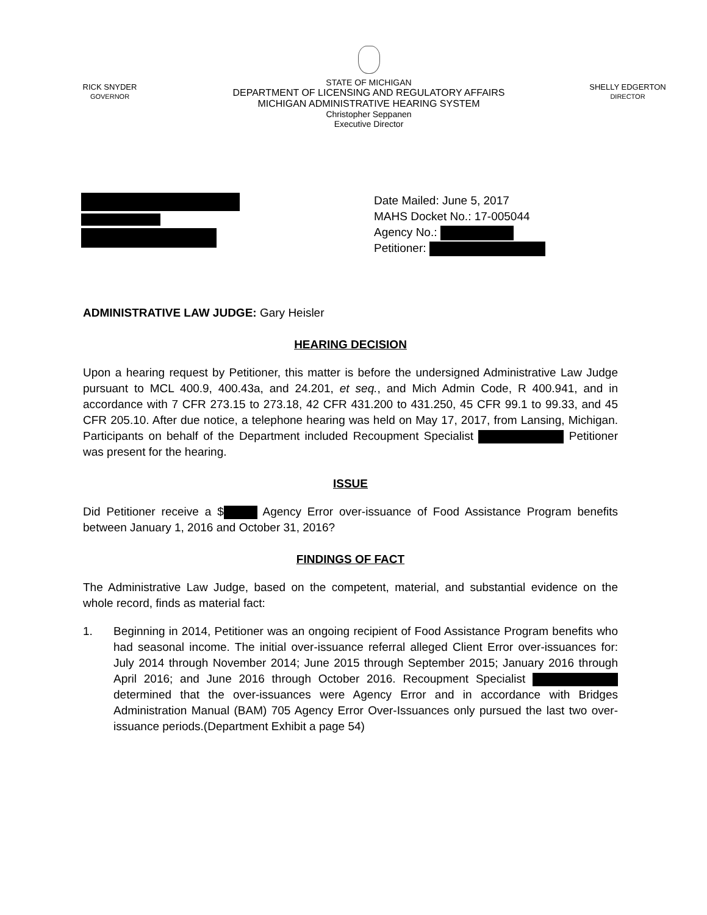RICK SNYDER
GOVERNOR
STATE OF MICHIGAN
DEPARTMENT OF LICENSING AND REGULATORY AFFAIRS
MICHIGAN ADMINISTRATIVE HEARING SYSTEM
Christopher Seppanen
Executive Director
SHELLY EDGERTON
DIRECTOR
Date Mailed: June 5, 2017
MAHS Docket No.: 17-005044
Agency No.:
Petitioner:
ADMINISTRATIVE LAW JUDGE: Gary Heisler
HEARING DECISION
Upon a hearing request by Petitioner, this matter is before the undersigned Administrative Law Judge pursuant to MCL 400.9, 400.43a, and 24.201, et seq., and Mich Admin Code, R 400.941, and in accordance with 7 CFR 273.15 to 273.18, 42 CFR 431.200 to 431.250, 45 CFR 99.1 to 99.33, and 45 CFR 205.10. After due notice, a telephone hearing was held on May 17, 2017, from Lansing, Michigan. Participants on behalf of the Department included Recoupment Specialist Petitioner was present for the hearing.
ISSUE
Did Petitioner receive a $ Agency Error over-issuance of Food Assistance Program benefits between January 1, 2016 and October 31, 2016?
FINDINGS OF FACT
The Administrative Law Judge, based on the competent, material, and substantial evidence on the whole record, finds as material fact:
1. Beginning in 2014, Petitioner was an ongoing recipient of Food Assistance Program benefits who had seasonal income. The initial over-issuance referral alleged Client Error over-issuances for: July 2014 through November 2014; June 2015 through September 2015; January 2016 through April 2016; and June 2016 through October 2016. Recoupment Specialist determined that the over-issuances were Agency Error and in accordance with Bridges Administration Manual (BAM) 705 Agency Error Over-Issuances only pursued the last two over-issuance periods.(Department Exhibit a page 54)